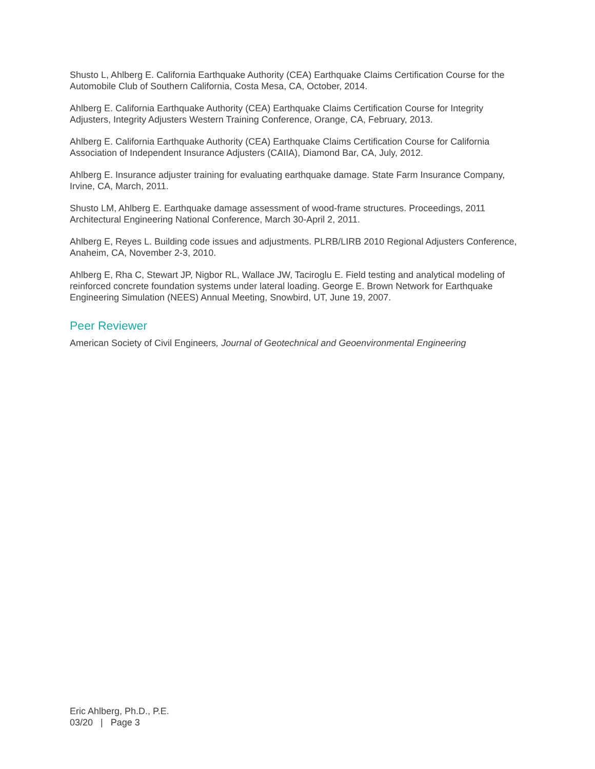Shusto L, Ahlberg E. California Earthquake Authority (CEA) Earthquake Claims Certification Course for the Automobile Club of Southern California, Costa Mesa, CA, October, 2014.
Ahlberg E. California Earthquake Authority (CEA) Earthquake Claims Certification Course for Integrity Adjusters, Integrity Adjusters Western Training Conference, Orange, CA, February, 2013.
Ahlberg E. California Earthquake Authority (CEA) Earthquake Claims Certification Course for California Association of Independent Insurance Adjusters (CAIIA), Diamond Bar, CA, July, 2012.
Ahlberg E. Insurance adjuster training for evaluating earthquake damage. State Farm Insurance Company, Irvine, CA, March, 2011.
Shusto LM, Ahlberg E. Earthquake damage assessment of wood-frame structures. Proceedings, 2011 Architectural Engineering National Conference, March 30-April 2, 2011.
Ahlberg E, Reyes L. Building code issues and adjustments. PLRB/LIRB 2010 Regional Adjusters Conference, Anaheim, CA, November 2-3, 2010.
Ahlberg E, Rha C, Stewart JP, Nigbor RL, Wallace JW, Taciroglu E. Field testing and analytical modeling of reinforced concrete foundation systems under lateral loading. George E. Brown Network for Earthquake Engineering Simulation (NEES) Annual Meeting, Snowbird, UT, June 19, 2007.
Peer Reviewer
American Society of Civil Engineers, Journal of Geotechnical and Geoenvironmental Engineering
Eric Ahlberg, Ph.D., P.E.
03/20 | Page 3